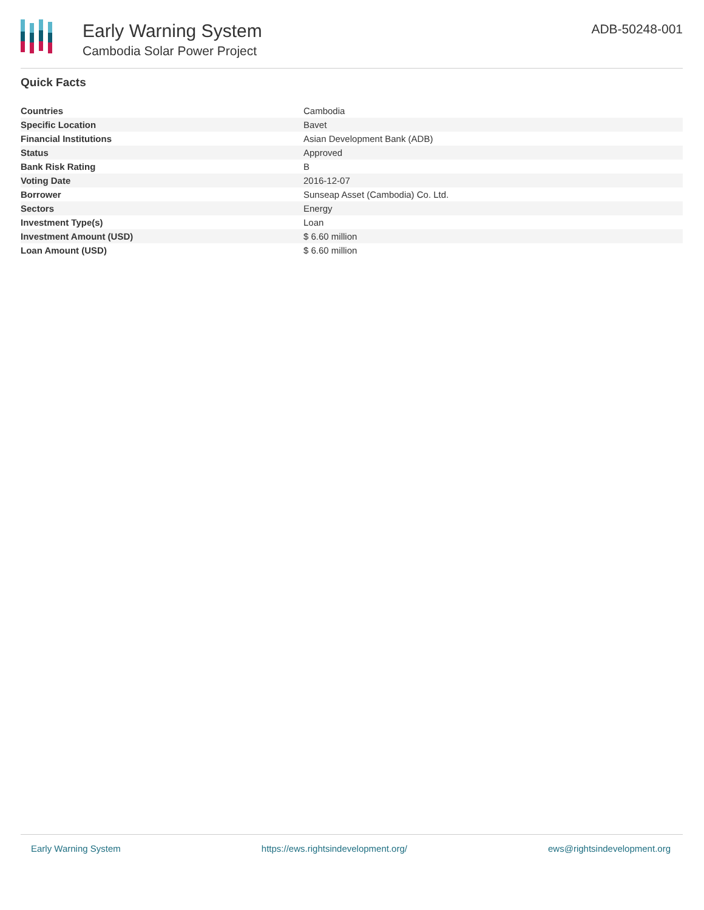Early Warning System
Cambodia Solar Power Project
ADB-50248-001
Quick Facts
| Countries | Cambodia |
| Specific Location | Bavet |
| Financial Institutions | Asian Development Bank (ADB) |
| Status | Approved |
| Bank Risk Rating | B |
| Voting Date | 2016-12-07 |
| Borrower | Sunseap Asset (Cambodia) Co. Ltd. |
| Sectors | Energy |
| Investment Type(s) | Loan |
| Investment Amount (USD) | $ 6.60 million |
| Loan Amount (USD) | $ 6.60 million |
Early Warning System https://ews.rightsindevelopment.org/ ews@rightsindevelopment.org